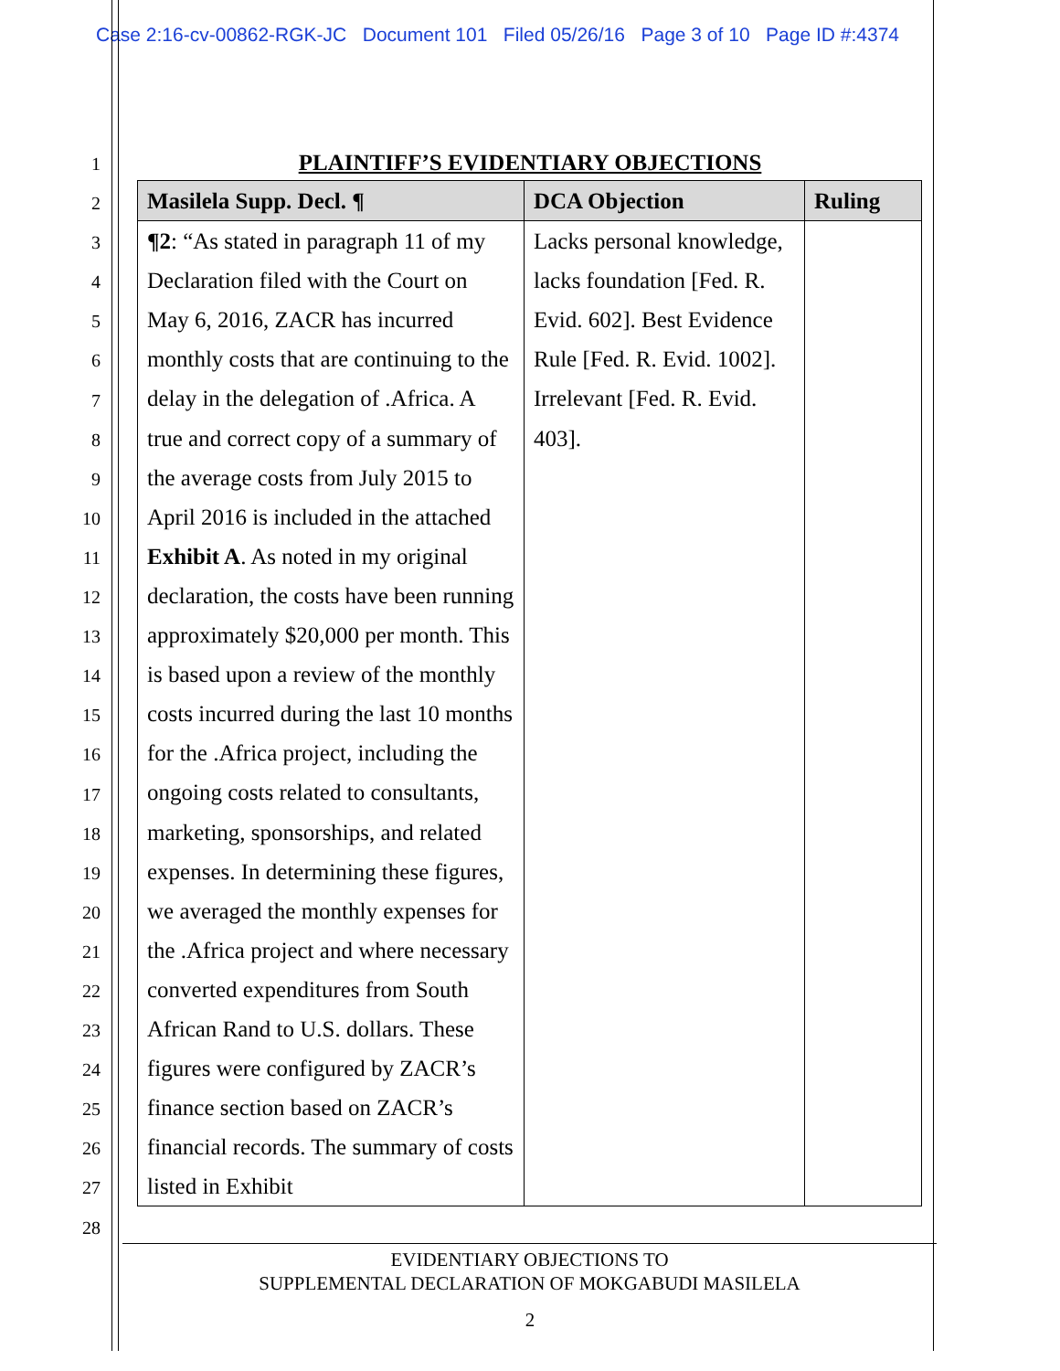Case 2:16-cv-00862-RGK-JC Document 101 Filed 05/26/16 Page 3 of 10 Page ID #:4374
1
2
3
4
5
6
7
8
9
10
11
12
13
14
15
16
17
18
19
20
21
22
23
24
25
26
27
28
PLAINTIFF’S EVIDENTIARY OBJECTIONS
| Masilela Supp. Decl. ¶ | DCA Objection | Ruling |
| --- | --- | --- |
| ¶2 : “As stated in paragraph 11 of my Declaration filed with the Court on May 6, 2016, ZACR has incurred monthly costs that are continuing to the delay in the delegation of .Africa. A true and correct copy of a summary of the average costs from July 2015 to April 2016 is included in the attached Exhibit A . As noted in my original declaration, the costs have been running approximately $20,000 per month. This is based upon a review of the monthly costs incurred during the last 10 months for the .Africa project, including the ongoing costs related to consultants, marketing, sponsorships, and related expenses. In determining these figures, we averaged the monthly expenses for the .Africa project and where necessary converted expenditures from South African Rand to U.S. dollars. These figures were configured by ZACR’s finance section based on ZACR’s financial records. The summary of costs listed in Exhibit | Lacks personal knowledge, lacks foundation [Fed. R. Evid. 602]. Best Evidence Rule [Fed. R. Evid. 1002]. Irrelevant [Fed. R. Evid. 403]. | |
EVIDENTIARY OBJECTIONS TO
SUPPLEMENTAL DECLARATION OF MOKGABUDI MASILELA
2